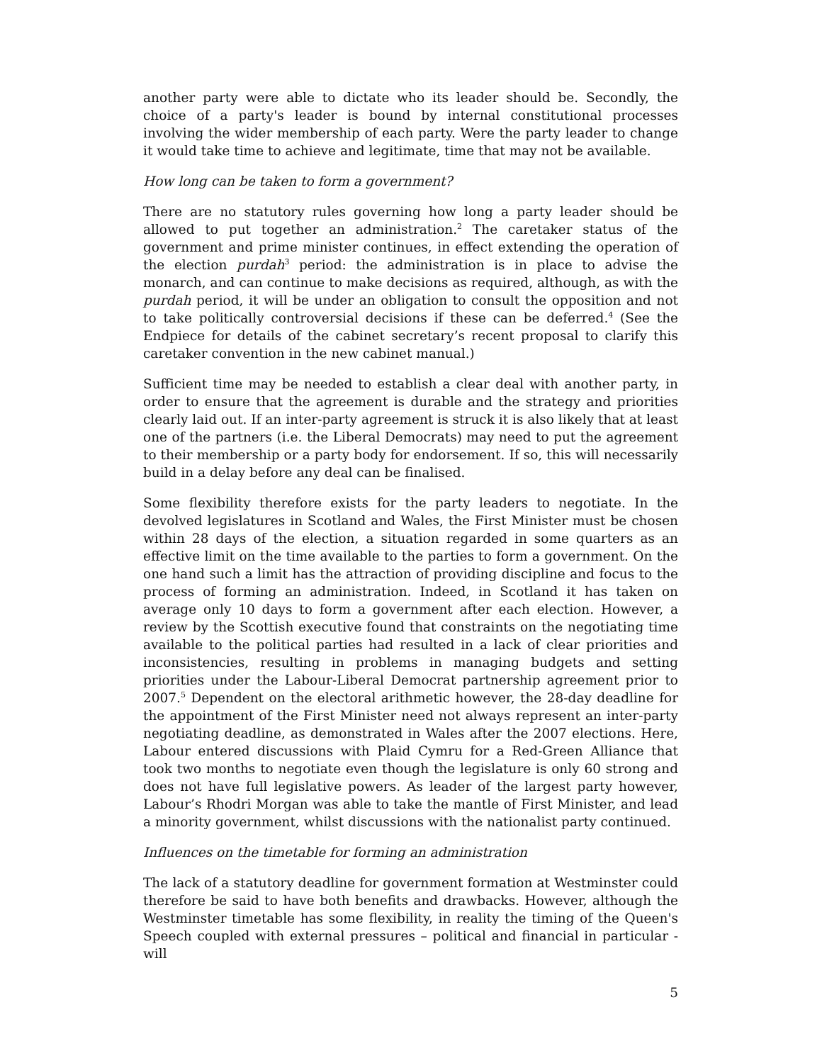another party were able to dictate who its leader should be. Secondly, the choice of a party's leader is bound by internal constitutional processes involving the wider membership of each party. Were the party leader to change it would take time to achieve and legitimate, time that may not be available.
How long can be taken to form a government?
There are no statutory rules governing how long a party leader should be allowed to put together an administration.<sup>2</sup> The caretaker status of the government and prime minister continues, in effect extending the operation of the election purdah<sup>3</sup> period: the administration is in place to advise the monarch, and can continue to make decisions as required, although, as with the purdah period, it will be under an obligation to consult the opposition and not to take politically controversial decisions if these can be deferred.<sup>4</sup> (See the Endpiece for details of the cabinet secretary’s recent proposal to clarify this caretaker convention in the new cabinet manual.)
Sufficient time may be needed to establish a clear deal with another party, in order to ensure that the agreement is durable and the strategy and priorities clearly laid out. If an inter-party agreement is struck it is also likely that at least one of the partners (i.e. the Liberal Democrats) may need to put the agreement to their membership or a party body for endorsement. If so, this will necessarily build in a delay before any deal can be finalised.
Some flexibility therefore exists for the party leaders to negotiate. In the devolved legislatures in Scotland and Wales, the First Minister must be chosen within 28 days of the election, a situation regarded in some quarters as an effective limit on the time available to the parties to form a government. On the one hand such a limit has the attraction of providing discipline and focus to the process of forming an administration. Indeed, in Scotland it has taken on average only 10 days to form a government after each election. However, a review by the Scottish executive found that constraints on the negotiating time available to the political parties had resulted in a lack of clear priorities and inconsistencies, resulting in problems in managing budgets and setting priorities under the Labour-Liberal Democrat partnership agreement prior to 2007.<sup>5</sup> Dependent on the electoral arithmetic however, the 28-day deadline for the appointment of the First Minister need not always represent an inter-party negotiating deadline, as demonstrated in Wales after the 2007 elections. Here, Labour entered discussions with Plaid Cymru for a Red-Green Alliance that took two months to negotiate even though the legislature is only 60 strong and does not have full legislative powers. As leader of the largest party however, Labour’s Rhodri Morgan was able to take the mantle of First Minister, and lead a minority government, whilst discussions with the nationalist party continued.
Influences on the timetable for forming an administration
The lack of a statutory deadline for government formation at Westminster could therefore be said to have both benefits and drawbacks. However, although the Westminster timetable has some flexibility, in reality the timing of the Queen's Speech coupled with external pressures – political and financial in particular - will
5